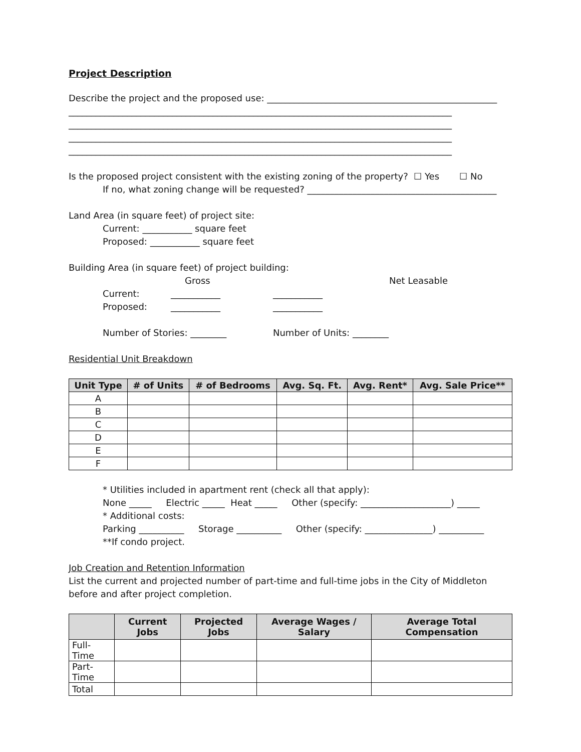Project Description
Describe the project and the proposed use: ___________________________________________________
_____________________________________________________________________________________
_____________________________________________________________________________________
_____________________________________________________________________________________
_____________________________________________________________________________________
Is the proposed project consistent with the existing zoning of the property? ☐ Yes ☐ No
If no, what zoning change will be requested? __________________________________________
Land Area (in square feet) of project site:
Current: ___________ square feet
Proposed: ___________ square feet
Building Area (in square feet) of project building:
Gross Net Leasable
Current: ___________ ___________
Proposed: ___________ ___________
Number of Stories: ________ Number of Units: ________
Residential Unit Breakdown
| Unit Type | # of Units | # of Bedrooms | Avg. Sq. Ft. | Avg. Rent* | Avg. Sale Price** |
| --- | --- | --- | --- | --- | --- |
| A | | | | | |
| B | | | | | |
| C | | | | | |
| D | | | | | |
| E | | | | | |
| F | | | | | |
* Utilities included in apartment rent (check all that apply):
None _____ Electric _____ Heat _____ Other (specify: ____________________) _____
* Additional costs:
Parking __________ Storage __________ Other (specify: _______________) __________
**If condo project.
Job Creation and Retention Information
List the current and projected number of part-time and full-time jobs in the City of Middleton before and after project completion.
| | Current Jobs | Projected Jobs | Average Wages / Salary | Average Total Compensation |
| --- | --- | --- | --- | --- |
| Full-Time | | | | |
| Part-Time | | | | |
| Total | | | | |